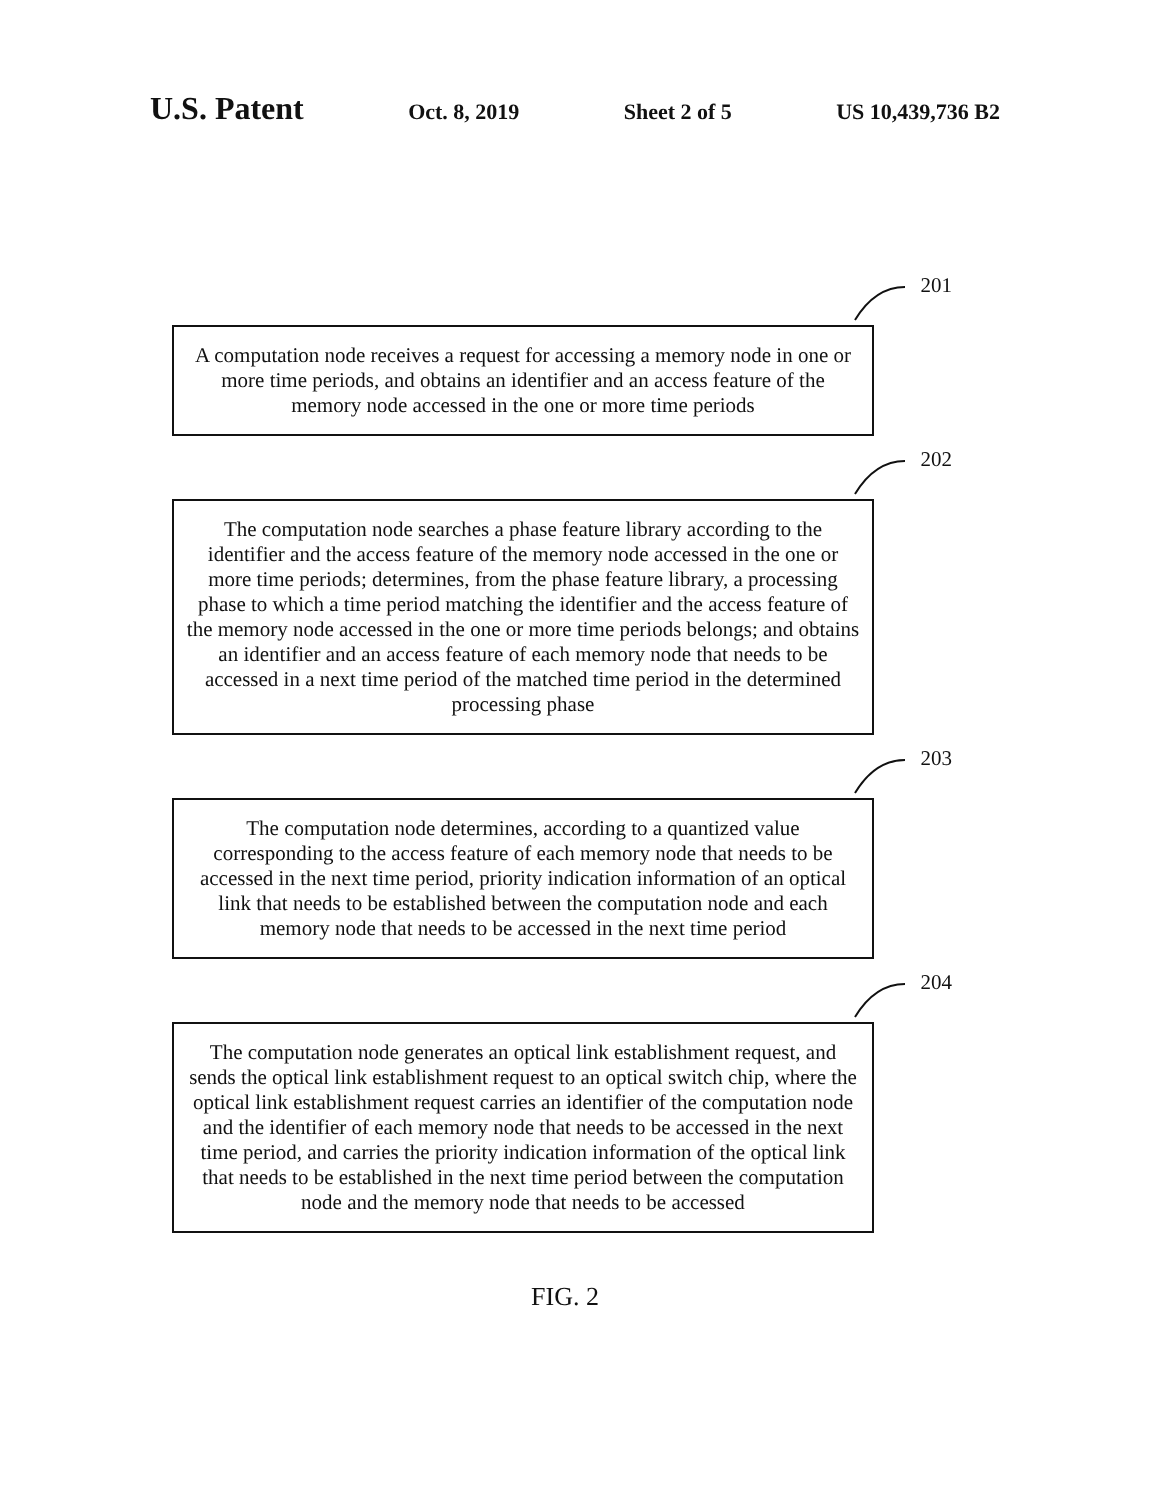U.S. Patent Oct. 8, 2019 Sheet 2 of 5 US 10,439,736 B2
201
A computation node receives a request for accessing a memory node in one or more time periods, and obtains an identifier and an access feature of the memory node accessed in the one or more time periods
202
The computation node searches a phase feature library according to the identifier and the access feature of the memory node accessed in the one or more time periods; determines, from the phase feature library, a processing phase to which a time period matching the identifier and the access feature of the memory node accessed in the one or more time periods belongs; and obtains an identifier and an access feature of each memory node that needs to be accessed in a next time period of the matched time period in the determined processing phase
203
The computation node determines, according to a quantized value corresponding to the access feature of each memory node that needs to be accessed in the next time period, priority indication information of an optical link that needs to be established between the computation node and each memory node that needs to be accessed in the next time period
204
The computation node generates an optical link establishment request, and sends the optical link establishment request to an optical switch chip, where the optical link establishment request carries an identifier of the computation node and the identifier of each memory node that needs to be accessed in the next time period, and carries the priority indication information of the optical link that needs to be established in the next time period between the computation node and the memory node that needs to be accessed
FIG. 2